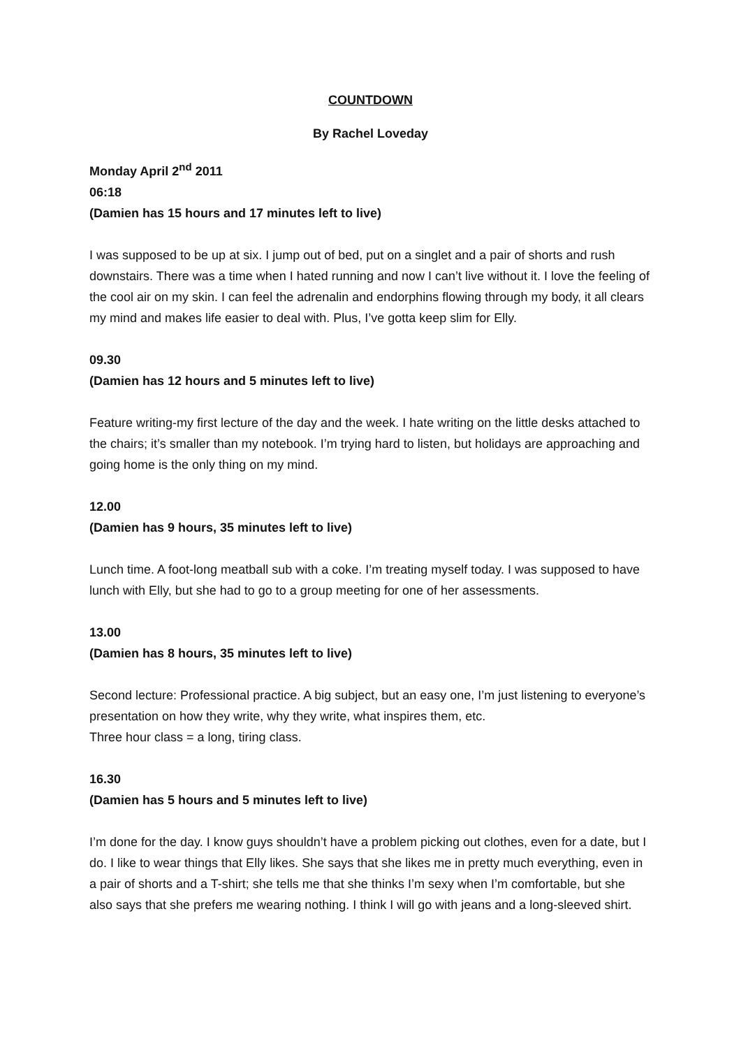COUNTDOWN
By Rachel Loveday
Monday April 2<sup>nd</sup> 2011
06:18
(Damien has 15 hours and 17 minutes left to live)
I was supposed to be up at six. I jump out of bed, put on a singlet and a pair of shorts and rush downstairs. There was a time when I hated running and now I can’t live without it. I love the feeling of the cool air on my skin. I can feel the adrenalin and endorphins flowing through my body, it all clears my mind and makes life easier to deal with. Plus, I’ve gotta keep slim for Elly.
09.30
(Damien has 12 hours and 5 minutes left to live)
Feature writing-my first lecture of the day and the week. I hate writing on the little desks attached to the chairs; it’s smaller than my notebook. I’m trying hard to listen, but holidays are approaching and going home is the only thing on my mind.
12.00
(Damien has 9 hours, 35 minutes left to live)
Lunch time. A foot-long meatball sub with a coke. I’m treating myself today. I was supposed to have lunch with Elly, but she had to go to a group meeting for one of her assessments.
13.00
(Damien has 8 hours, 35 minutes left to live)
Second lecture: Professional practice. A big subject, but an easy one, I’m just listening to everyone’s presentation on how they write, why they write, what inspires them, etc.
Three hour class = a long, tiring class.
16.30
(Damien has 5 hours and 5 minutes left to live)
I’m done for the day. I know guys shouldn’t have a problem picking out clothes, even for a date, but I do. I like to wear things that Elly likes. She says that she likes me in pretty much everything, even in a pair of shorts and a T-shirt; she tells me that she thinks I’m sexy when I’m comfortable, but she also says that she prefers me wearing nothing. I think I will go with jeans and a long-sleeved shirt.